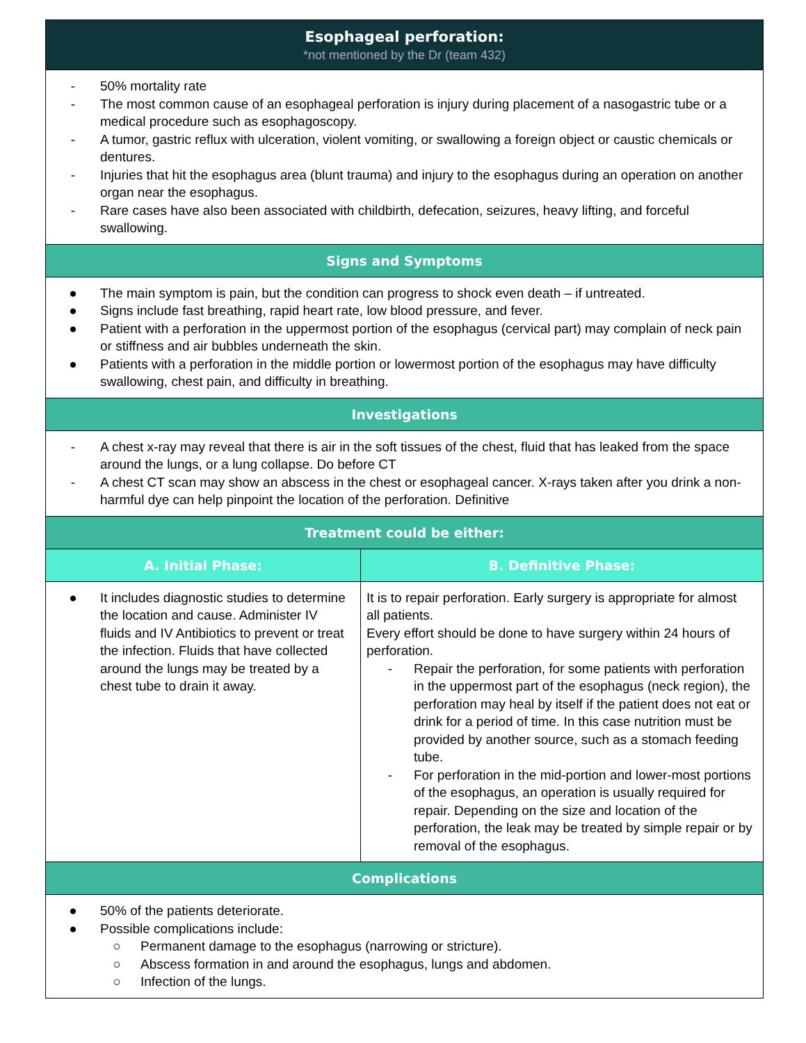| Esophageal perforation: *not mentioned by the Dr (team 432) | |
| - 50% mortality rate - The most common cause of an esophageal perforation is injury during placement of a nasogastric tube or a medical procedure such as esophagoscopy. - A tumor, gastric reflux with ulceration, violent vomiting, or swallowing a foreign object or caustic chemicals or dentures. - Injuries that hit the esophagus area (blunt trauma) and injury to the esophagus during an operation on another organ near the esophagus. - Rare cases have also been associated with childbirth, defecation, seizures, heavy lifting, and forceful swallowing. | |
| Signs and Symptoms | |
| ● The main symptom is pain, but the condition can progress to shock even death – if untreated. ● Signs include fast breathing, rapid heart rate, low blood pressure, and fever. ● Patient with a perforation in the uppermost portion of the esophagus (cervical part) may complain of neck pain or stiffness and air bubbles underneath the skin. ● Patients with a perforation in the middle portion or lowermost portion of the esophagus may have difficulty swallowing, chest pain, and difficulty in breathing. | |
| Investigations | |
| - A chest x-ray may reveal that there is air in the soft tissues of the chest, fluid that has leaked from the space around the lungs, or a lung collapse. Do before CT - A chest CT scan may show an abscess in the chest or esophageal cancer. X-rays taken after you drink a non-harmful dye can help pinpoint the location of the perforation. Definitive | |
| Treatment could be either: | |
| A. Initial Phase: | B. Definitive Phase: |
| ● It includes diagnostic studies to determine the location and cause. Administer IV fluids and IV Antibiotics to prevent or treat the infection. Fluids that have collected around the lungs may be treated by a chest tube to drain it away. | It is to repair perforation. Early surgery is appropriate for almost all patients. Every effort should be done to have surgery within 24 hours of perforation. - Repair the perforation, for some patients with perforation in the uppermost part of the esophagus (neck region), the perforation may heal by itself if the patient does not eat or drink for a period of time. In this case nutrition must be provided by another source, such as a stomach feeding tube. - For perforation in the mid-portion and lower-most portions of the esophagus, an operation is usually required for repair. Depending on the size and location of the perforation, the leak may be treated by simple repair or by removal of the esophagus. |
| Complications | |
| ● 50% of the patients deteriorate. ● Possible complications include: ○ Permanent damage to the esophagus (narrowing or stricture). ○ Abscess formation in and around the esophagus, lungs and abdomen. ○ Infection of the lungs. | |